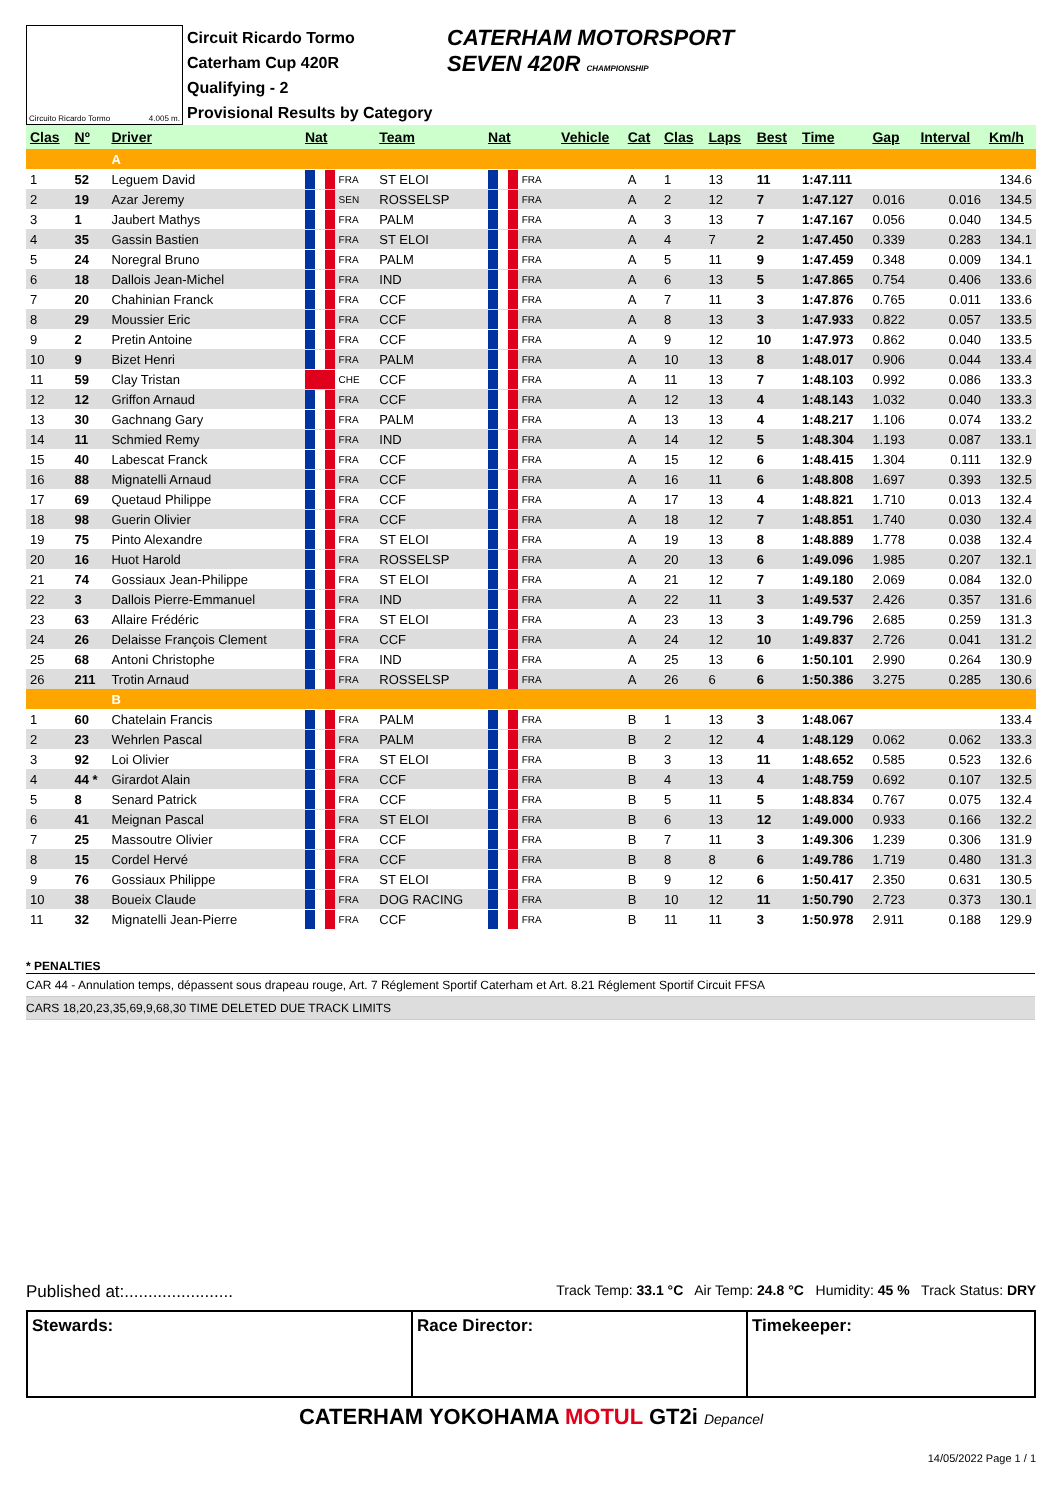Circuito Ricardo Tormo 4.005 m.
Circuit Ricardo Tormo
Caterham Cup 420R
Qualifying - 2
Provisional Results by Category
CATERHAM MOTORSPORT
SEVEN 420R CHAMPIONSHIP
| Clas | Nº | Driver | Nat | Team | Nat | Vehicle | Cat | Clas | Laps | Best | Time | Gap | Interval | Km/h |
| --- | --- | --- | --- | --- | --- | --- | --- | --- | --- | --- | --- | --- | --- | --- |
| | | A | | | | | | | | | | | | |
| 1 | 52 | Leguem David | FRA | ST ELOI | FRA | | A | 1 | 13 | 11 | 1:47.111 | | | 134.6 |
| 2 | 19 | Azar Jeremy | SEN | ROSSELSP | FRA | | A | 2 | 12 | 7 | 1:47.127 | 0.016 | 0.016 | 134.5 |
| 3 | 1 | Jaubert Mathys | FRA | PALM | FRA | | A | 3 | 13 | 7 | 1:47.167 | 0.056 | 0.040 | 134.5 |
| 4 | 35 | Gassin Bastien | FRA | ST ELOI | FRA | | A | 4 | 7 | 2 | 1:47.450 | 0.339 | 0.283 | 134.1 |
| 5 | 24 | Noregral Bruno | FRA | PALM | FRA | | A | 5 | 11 | 9 | 1:47.459 | 0.348 | 0.009 | 134.1 |
| 6 | 18 | Dallois Jean-Michel | FRA | IND | FRA | | A | 6 | 13 | 5 | 1:47.865 | 0.754 | 0.406 | 133.6 |
| 7 | 20 | Chahinian Franck | FRA | CCF | FRA | | A | 7 | 11 | 3 | 1:47.876 | 0.765 | 0.011 | 133.6 |
| 8 | 29 | Moussier Eric | FRA | CCF | FRA | | A | 8 | 13 | 3 | 1:47.933 | 0.822 | 0.057 | 133.5 |
| 9 | 2 | Pretin Antoine | FRA | CCF | FRA | | A | 9 | 12 | 10 | 1:47.973 | 0.862 | 0.040 | 133.5 |
| 10 | 9 | Bizet Henri | FRA | PALM | FRA | | A | 10 | 13 | 8 | 1:48.017 | 0.906 | 0.044 | 133.4 |
| 11 | 59 | Clay Tristan | CHE | CCF | FRA | | A | 11 | 13 | 7 | 1:48.103 | 0.992 | 0.086 | 133.3 |
| 12 | 12 | Griffon Arnaud | FRA | CCF | FRA | | A | 12 | 13 | 4 | 1:48.143 | 1.032 | 0.040 | 133.3 |
| 13 | 30 | Gachnang Gary | FRA | PALM | FRA | | A | 13 | 13 | 4 | 1:48.217 | 1.106 | 0.074 | 133.2 |
| 14 | 11 | Schmied Remy | FRA | IND | FRA | | A | 14 | 12 | 5 | 1:48.304 | 1.193 | 0.087 | 133.1 |
| 15 | 40 | Labescat Franck | FRA | CCF | FRA | | A | 15 | 12 | 6 | 1:48.415 | 1.304 | 0.111 | 132.9 |
| 16 | 88 | Mignatelli Arnaud | FRA | CCF | FRA | | A | 16 | 11 | 6 | 1:48.808 | 1.697 | 0.393 | 132.5 |
| 17 | 69 | Quetaud Philippe | FRA | CCF | FRA | | A | 17 | 13 | 4 | 1:48.821 | 1.710 | 0.013 | 132.4 |
| 18 | 98 | Guerin Olivier | FRA | CCF | FRA | | A | 18 | 12 | 7 | 1:48.851 | 1.740 | 0.030 | 132.4 |
| 19 | 75 | Pinto Alexandre | FRA | ST ELOI | FRA | | A | 19 | 13 | 8 | 1:48.889 | 1.778 | 0.038 | 132.4 |
| 20 | 16 | Huot Harold | FRA | ROSSELSP | FRA | | A | 20 | 13 | 6 | 1:49.096 | 1.985 | 0.207 | 132.1 |
| 21 | 74 | Gossiaux Jean-Philippe | FRA | ST ELOI | FRA | | A | 21 | 12 | 7 | 1:49.180 | 2.069 | 0.084 | 132.0 |
| 22 | 3 | Dallois Pierre-Emmanuel | FRA | IND | FRA | | A | 22 | 11 | 3 | 1:49.537 | 2.426 | 0.357 | 131.6 |
| 23 | 63 | Allaire Frédéric | FRA | ST ELOI | FRA | | A | 23 | 13 | 3 | 1:49.796 | 2.685 | 0.259 | 131.3 |
| 24 | 26 | Delaisse François Clement | FRA | CCF | FRA | | A | 24 | 12 | 10 | 1:49.837 | 2.726 | 0.041 | 131.2 |
| 25 | 68 | Antoni Christophe | FRA | IND | FRA | | A | 25 | 13 | 6 | 1:50.101 | 2.990 | 0.264 | 130.9 |
| 26 | 211 | Trotin Arnaud | FRA | ROSSELSP | FRA | | A | 26 | 6 | 6 | 1:50.386 | 3.275 | 0.285 | 130.6 |
| | | B | | | | | | | | | | | | |
| 1 | 60 | Chatelain Francis | FRA | PALM | FRA | | B | 1 | 13 | 3 | 1:48.067 | | | 133.4 |
| 2 | 23 | Wehrlen Pascal | FRA | PALM | FRA | | B | 2 | 12 | 4 | 1:48.129 | 0.062 | 0.062 | 133.3 |
| 3 | 92 | Loi Olivier | FRA | ST ELOI | FRA | | B | 3 | 13 | 11 | 1:48.652 | 0.585 | 0.523 | 132.6 |
| 4 | 44 * | Girardot Alain | FRA | CCF | FRA | | B | 4 | 13 | 4 | 1:48.759 | 0.692 | 0.107 | 132.5 |
| 5 | 8 | Senard Patrick | FRA | CCF | FRA | | B | 5 | 11 | 5 | 1:48.834 | 0.767 | 0.075 | 132.4 |
| 6 | 41 | Meignan Pascal | FRA | ST ELOI | FRA | | B | 6 | 13 | 12 | 1:49.000 | 0.933 | 0.166 | 132.2 |
| 7 | 25 | Massoutre Olivier | FRA | CCF | FRA | | B | 7 | 11 | 3 | 1:49.306 | 1.239 | 0.306 | 131.9 |
| 8 | 15 | Cordel Hervé | FRA | CCF | FRA | | B | 8 | 8 | 6 | 1:49.786 | 1.719 | 0.480 | 131.3 |
| 9 | 76 | Gossiaux Philippe | FRA | ST ELOI | FRA | | B | 9 | 12 | 6 | 1:50.417 | 2.350 | 0.631 | 130.5 |
| 10 | 38 | Boueix Claude | FRA | DOG RACING | FRA | | B | 10 | 12 | 11 | 1:50.790 | 2.723 | 0.373 | 130.1 |
| 11 | 32 | Mignatelli Jean-Pierre | FRA | CCF | FRA | | B | 11 | 11 | 3 | 1:50.978 | 2.911 | 0.188 | 129.9 |
* PENALTIES
CAR 44 - Annulation temps, dépassent sous drapeau rouge, Art. 7 Réglement Sportif Caterham et Art. 8.21 Réglement Sportif Circuit FFSA
CARS 18,20,23,35,69,9,68,30 TIME DELETED DUE TRACK LIMITS
Published at:....................... Track Temp: 33.1 °C Air Temp: 24.8 °C Humidity: 45 % Track Status: DRY
Stewards: Race Director: Timekeeper:
CATERHAM YOKOHAMA MOTUL GT2i Depancel
14/05/2022 Page 1 / 1